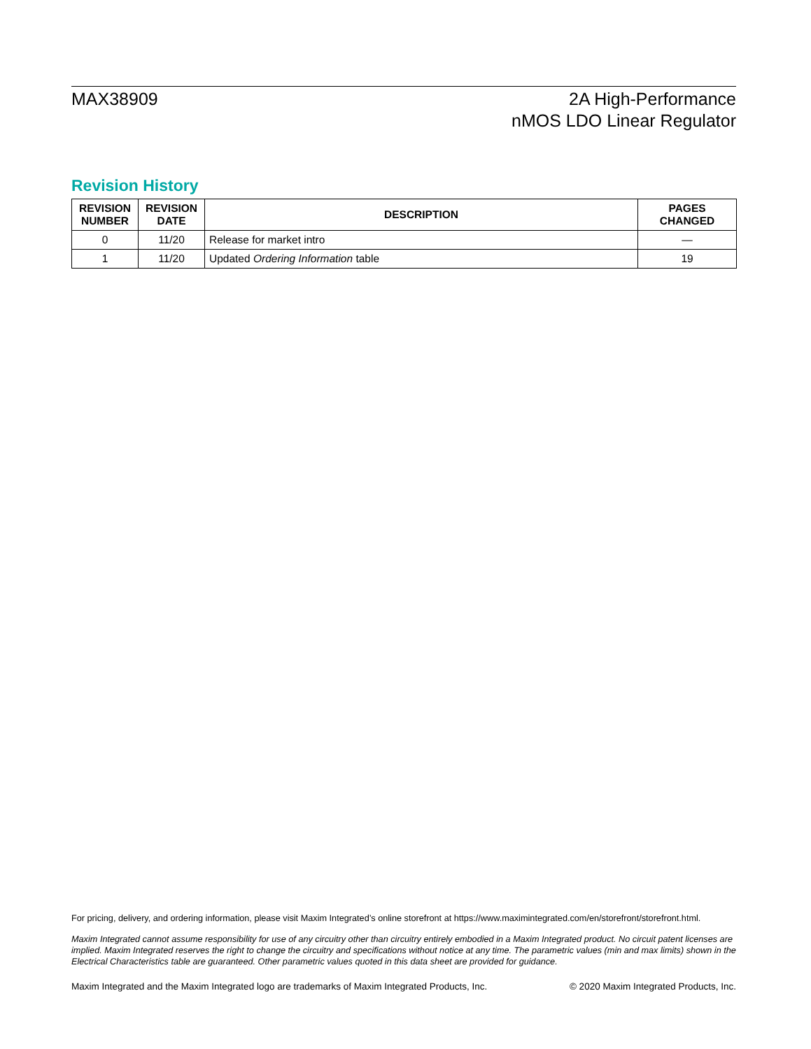MAX38909 2A High-Performance
nMOS LDO Linear Regulator
Revision History
| REVISION NUMBER | REVISION DATE | DESCRIPTION | PAGES CHANGED |
| --- | --- | --- | --- |
| 0 | 11/20 | Release for market intro | — |
| 1 | 11/20 | Updated Ordering Information table | 19 |
For pricing, delivery, and ordering information, please visit Maxim Integrated’s online storefront at https://www.maximintegrated.com/en/storefront/storefront.html.
Maxim Integrated cannot assume responsibility for use of any circuitry other than circuitry entirely embodied in a Maxim Integrated product. No circuit patent licenses are implied. Maxim Integrated reserves the right to change the circuitry and specifications without notice at any time. The parametric values (min and max limits) shown in the Electrical Characteristics table are guaranteed. Other parametric values quoted in this data sheet are provided for guidance.
Maxim Integrated and the Maxim Integrated logo are trademarks of Maxim Integrated Products, Inc. © 2020 Maxim Integrated Products, Inc.